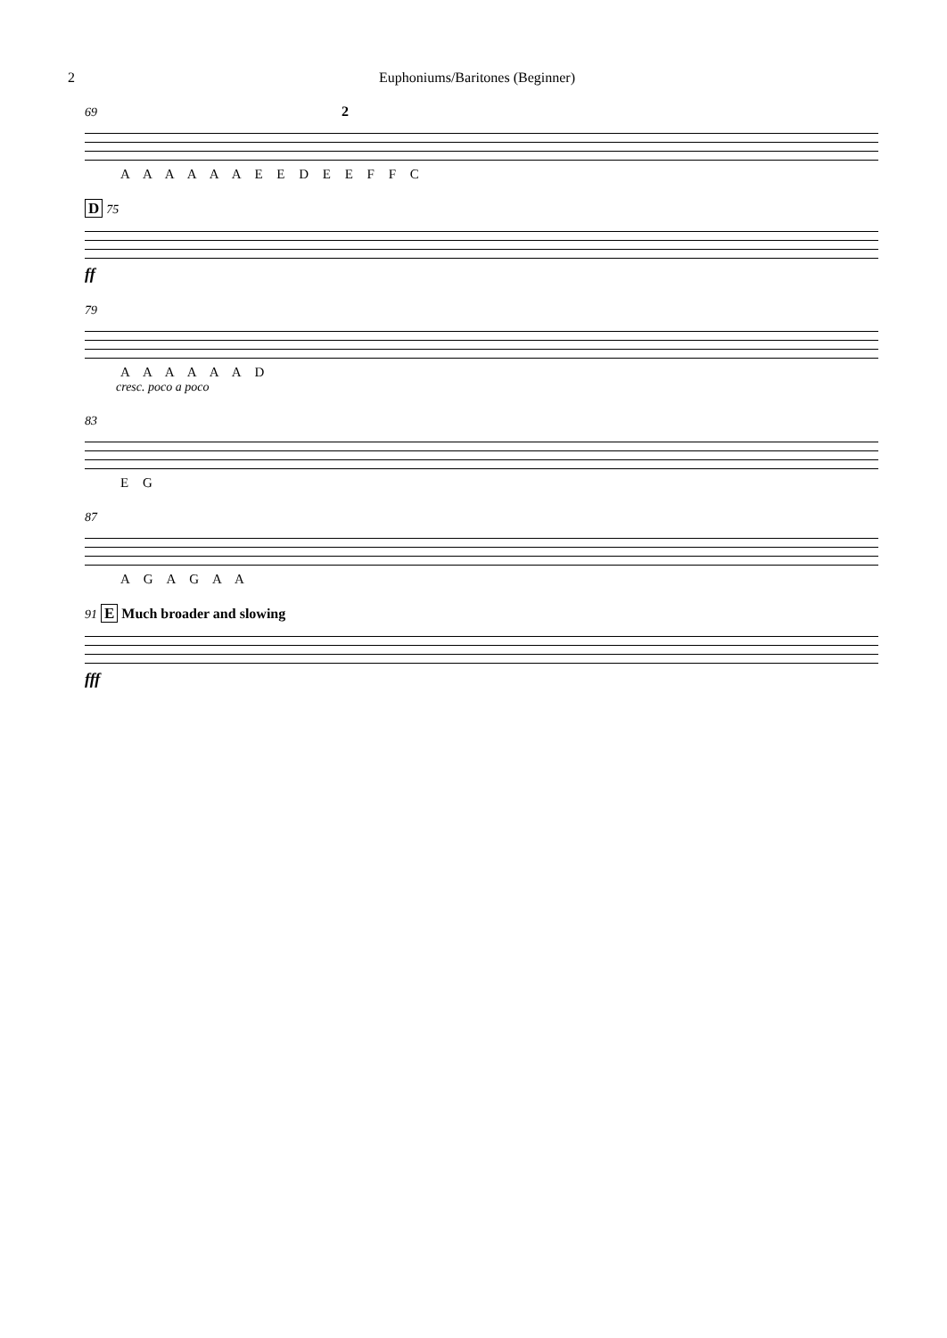2 Euphoniums/Baritones (Beginner)
69 2
A A A A A A E E D E E F F C
D 75
ff
79
A A A A A A D
cresc. poco a poco
83
E G
87
A G A G A A
91 E Much broader and slowing
fff